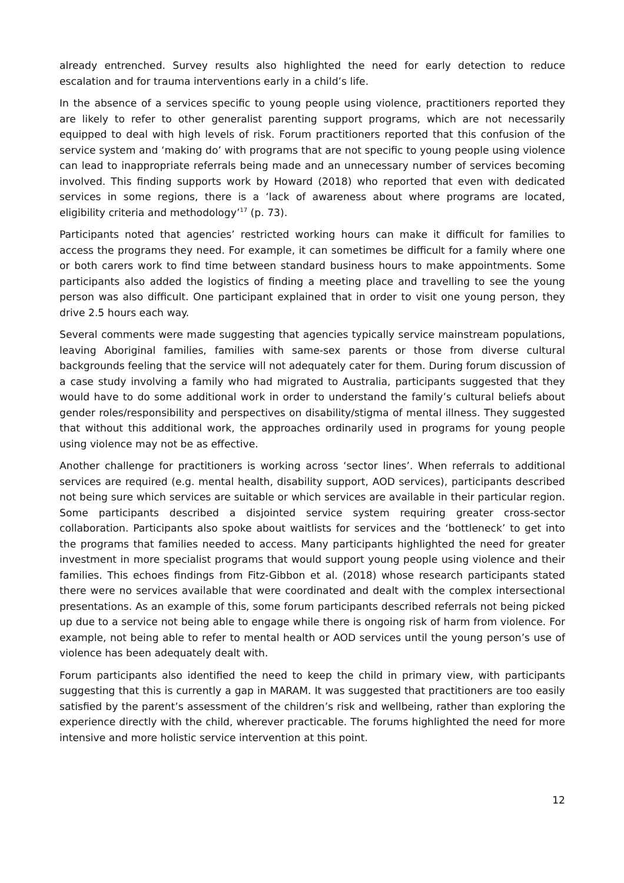already entrenched. Survey results also highlighted the need for early detection to reduce escalation and for trauma interventions early in a child’s life.
In the absence of a services specific to young people using violence, practitioners reported they are likely to refer to other generalist parenting support programs, which are not necessarily equipped to deal with high levels of risk. Forum practitioners reported that this confusion of the service system and ‘making do’ with programs that are not specific to young people using violence can lead to inappropriate referrals being made and an unnecessary number of services becoming involved. This finding supports work by Howard (2018) who reported that even with dedicated services in some regions, there is a ‘lack of awareness about where programs are located, eligibility criteria and methodology’<sup>17</sup> (p. 73).
Participants noted that agencies’ restricted working hours can make it difficult for families to access the programs they need. For example, it can sometimes be difficult for a family where one or both carers work to find time between standard business hours to make appointments. Some participants also added the logistics of finding a meeting place and travelling to see the young person was also difficult. One participant explained that in order to visit one young person, they drive 2.5 hours each way.
Several comments were made suggesting that agencies typically service mainstream populations, leaving Aboriginal families, families with same-sex parents or those from diverse cultural backgrounds feeling that the service will not adequately cater for them. During forum discussion of a case study involving a family who had migrated to Australia, participants suggested that they would have to do some additional work in order to understand the family’s cultural beliefs about gender roles/responsibility and perspectives on disability/stigma of mental illness. They suggested that without this additional work, the approaches ordinarily used in programs for young people using violence may not be as effective.
Another challenge for practitioners is working across ‘sector lines’. When referrals to additional services are required (e.g. mental health, disability support, AOD services), participants described not being sure which services are suitable or which services are available in their particular region. Some participants described a disjointed service system requiring greater cross-sector collaboration. Participants also spoke about waitlists for services and the ‘bottleneck’ to get into the programs that families needed to access. Many participants highlighted the need for greater investment in more specialist programs that would support young people using violence and their families. This echoes findings from Fitz-Gibbon et al. (2018) whose research participants stated there were no services available that were coordinated and dealt with the complex intersectional presentations. As an example of this, some forum participants described referrals not being picked up due to a service not being able to engage while there is ongoing risk of harm from violence. For example, not being able to refer to mental health or AOD services until the young person’s use of violence has been adequately dealt with.
Forum participants also identified the need to keep the child in primary view, with participants suggesting that this is currently a gap in MARAM. It was suggested that practitioners are too easily satisfied by the parent’s assessment of the children’s risk and wellbeing, rather than exploring the experience directly with the child, wherever practicable. The forums highlighted the need for more intensive and more holistic service intervention at this point.
12